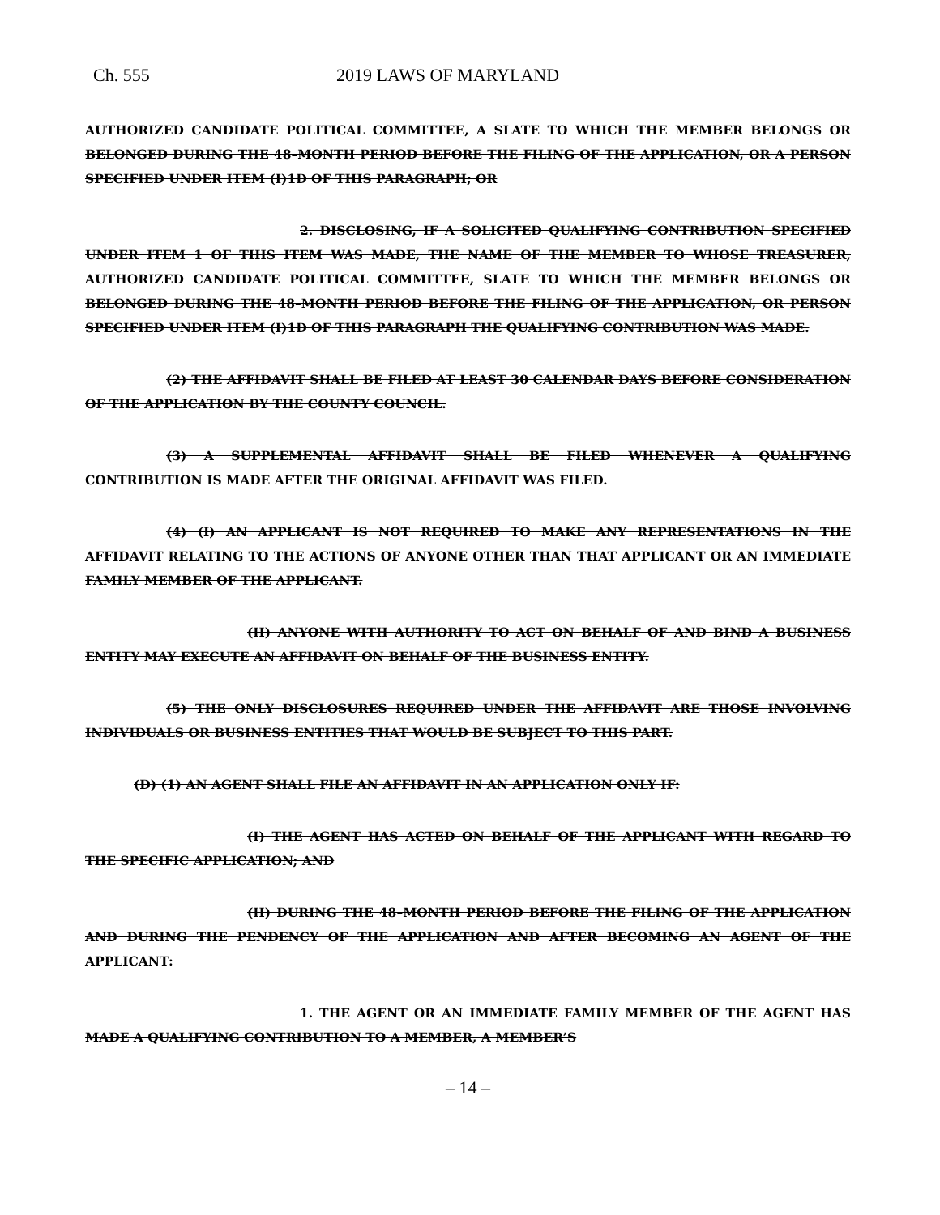Ch. 555 2019 LAWS OF MARYLAND
AUTHORIZED CANDIDATE POLITICAL COMMITTEE, A SLATE TO WHICH THE MEMBER BELONGS OR BELONGED DURING THE 48–MONTH PERIOD BEFORE THE FILING OF THE APPLICATION, OR A PERSON SPECIFIED UNDER ITEM (I)1D OF THIS PARAGRAPH; OR
2. DISCLOSING, IF A SOLICITED QUALIFYING CONTRIBUTION SPECIFIED UNDER ITEM 1 OF THIS ITEM WAS MADE, THE NAME OF THE MEMBER TO WHOSE TREASURER, AUTHORIZED CANDIDATE POLITICAL COMMITTEE, SLATE TO WHICH THE MEMBER BELONGS OR BELONGED DURING THE 48–MONTH PERIOD BEFORE THE FILING OF THE APPLICATION, OR PERSON SPECIFIED UNDER ITEM (I)1D OF THIS PARAGRAPH THE QUALIFYING CONTRIBUTION WAS MADE.
(2) THE AFFIDAVIT SHALL BE FILED AT LEAST 30 CALENDAR DAYS BEFORE CONSIDERATION OF THE APPLICATION BY THE COUNTY COUNCIL.
(3) A SUPPLEMENTAL AFFIDAVIT SHALL BE FILED WHENEVER A QUALIFYING CONTRIBUTION IS MADE AFTER THE ORIGINAL AFFIDAVIT WAS FILED.
(4) (I) AN APPLICANT IS NOT REQUIRED TO MAKE ANY REPRESENTATIONS IN THE AFFIDAVIT RELATING TO THE ACTIONS OF ANYONE OTHER THAN THAT APPLICANT OR AN IMMEDIATE FAMILY MEMBER OF THE APPLICANT.
(II) ANYONE WITH AUTHORITY TO ACT ON BEHALF OF AND BIND A BUSINESS ENTITY MAY EXECUTE AN AFFIDAVIT ON BEHALF OF THE BUSINESS ENTITY.
(5) THE ONLY DISCLOSURES REQUIRED UNDER THE AFFIDAVIT ARE THOSE INVOLVING INDIVIDUALS OR BUSINESS ENTITIES THAT WOULD BE SUBJECT TO THIS PART.
(D) (1) AN AGENT SHALL FILE AN AFFIDAVIT IN AN APPLICATION ONLY IF:
(I) THE AGENT HAS ACTED ON BEHALF OF THE APPLICANT WITH REGARD TO THE SPECIFIC APPLICATION; AND
(II) DURING THE 48–MONTH PERIOD BEFORE THE FILING OF THE APPLICATION AND DURING THE PENDENCY OF THE APPLICATION AND AFTER BECOMING AN AGENT OF THE APPLICANT:
1. THE AGENT OR AN IMMEDIATE FAMILY MEMBER OF THE AGENT HAS MADE A QUALIFYING CONTRIBUTION TO A MEMBER, A MEMBER’S
– 14 –